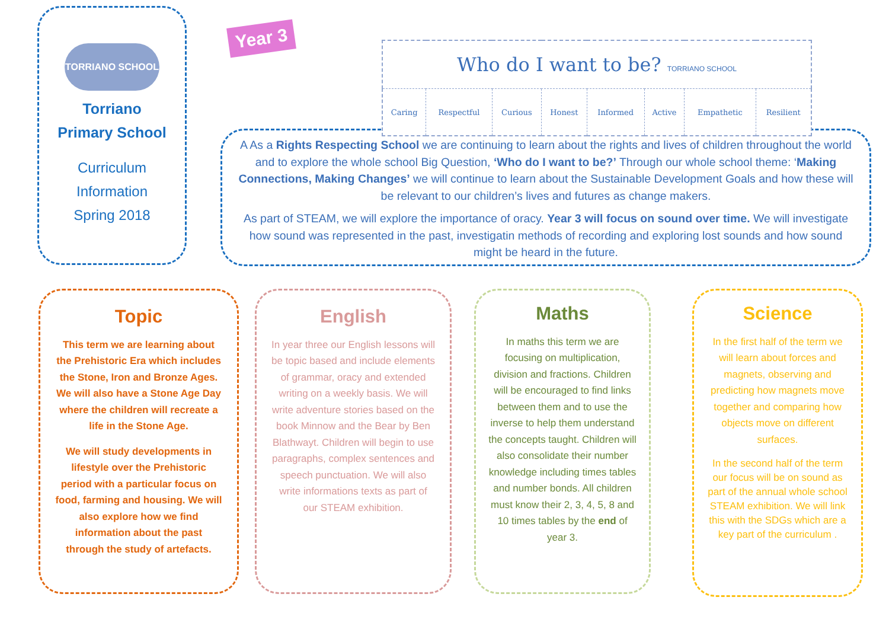TORRIANO SCHOOL
Torriano
Primary School
Curriculum
Information
Spring 2018
Year 3
| Who do I want to be? TORRIANO SCHOOL | | | | | | | |
| Caring | Respectful | Curious | Honest | Informed | Active | Empathetic | Resilient |
A As a Rights Respecting School we are continuing to learn about the rights and lives of children throughout the world and to explore the whole school Big Question, ‘Who do I want to be?’ Through our whole school theme: ‘Making Connections, Making Changes’ we will continue to learn about the Sustainable Development Goals and how these will be relevant to our children’s lives and futures as change makers.
As part of STEAM, we will explore the importance of oracy. Year 3 will focus on sound over time. We will investigate how sound was represented in the past, investigatin methods of recording and exploring lost sounds and how sound might be heard in the future.
Topic
This term we are learning about the Prehistoric Era which includes the Stone, Iron and Bronze Ages. We will also have a Stone Age Day where the children will recreate a life in the Stone Age.
We will study developments in lifestyle over the Prehistoric period with a particular focus on food, farming and housing. We will also explore how we find information about the past through the study of artefacts.
English
In year three our English lessons will be topic based and include elements of grammar, oracy and extended writing on a weekly basis. We will write adventure stories based on the book Minnow and the Bear by Ben Blathwayt. Children will begin to use paragraphs, complex sentences and speech punctuation. We will also write informations texts as part of our STEAM exhibition.
Maths
In maths this term we are focusing on multiplication, division and fractions. Children will be encouraged to find links between them and to use the inverse to help them understand the concepts taught. Children will also consolidate their number knowledge including times tables and number bonds. All children must know their 2, 3, 4, 5, 8 and 10 times tables by the end of year 3.
Science
In the first half of the term we will learn about forces and magnets, observing and predicting how magnets move together and comparing how objects move on different surfaces.
In the second half of the term our focus will be on sound as part of the annual whole school STEAM exhibition. We will link this with the SDGs which are a key part of the curriculum .